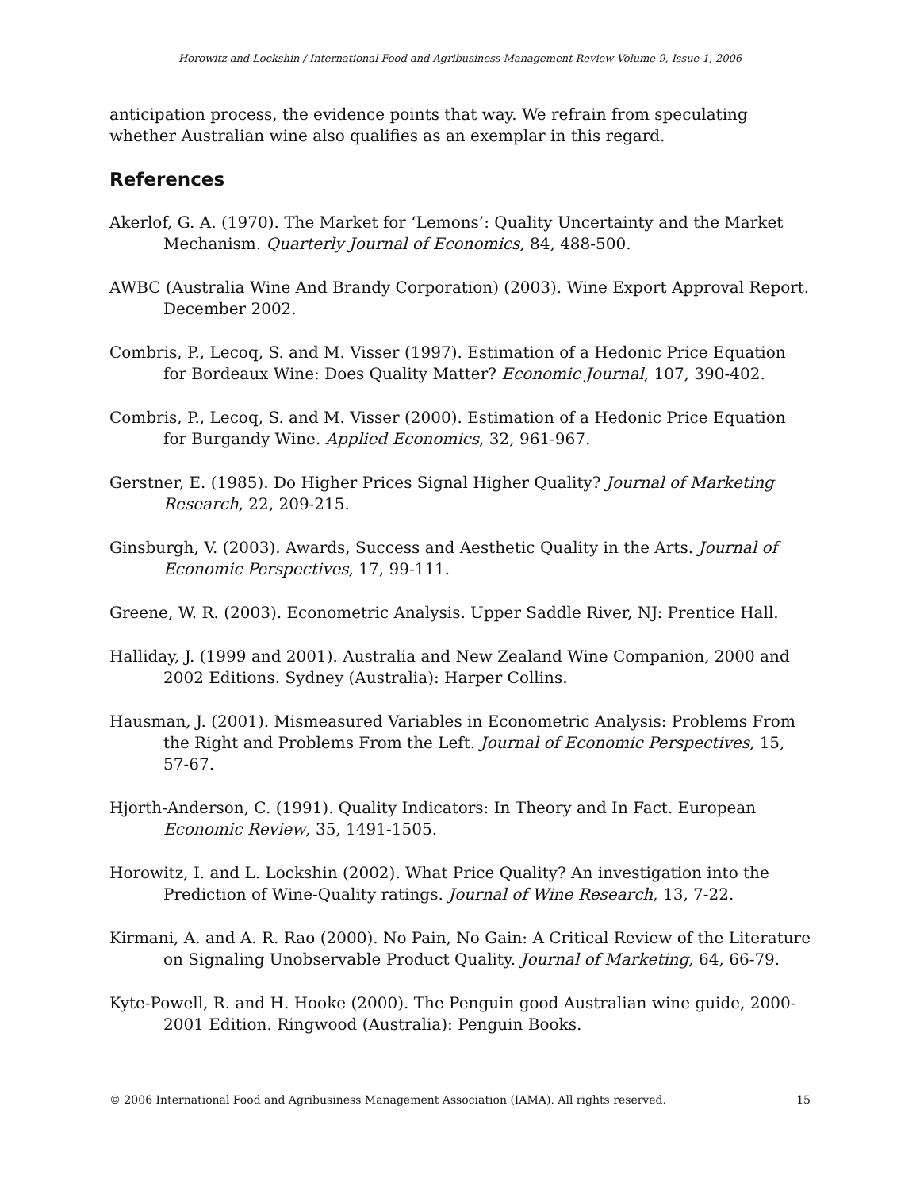Horowitz and Lockshin / International Food and Agribusiness Management Review Volume 9, Issue 1, 2006
anticipation process, the evidence points that way. We refrain from speculating whether Australian wine also qualifies as an exemplar in this regard.
References
Akerlof, G. A. (1970). The Market for ‘Lemons’: Quality Uncertainty and the Market Mechanism. Quarterly Journal of Economics, 84, 488-500.
AWBC (Australia Wine And Brandy Corporation) (2003). Wine Export Approval Report. December 2002.
Combris, P., Lecoq, S. and M. Visser (1997). Estimation of a Hedonic Price Equation for Bordeaux Wine: Does Quality Matter? Economic Journal, 107, 390-402.
Combris, P., Lecoq, S. and M. Visser (2000). Estimation of a Hedonic Price Equation for Burgandy Wine. Applied Economics, 32, 961-967.
Gerstner, E. (1985). Do Higher Prices Signal Higher Quality? Journal of Marketing Research, 22, 209-215.
Ginsburgh, V. (2003). Awards, Success and Aesthetic Quality in the Arts. Journal of Economic Perspectives, 17, 99-111.
Greene, W. R. (2003). Econometric Analysis. Upper Saddle River, NJ: Prentice Hall.
Halliday, J. (1999 and 2001). Australia and New Zealand Wine Companion, 2000 and 2002 Editions. Sydney (Australia): Harper Collins.
Hausman, J. (2001). Mismeasured Variables in Econometric Analysis: Problems From the Right and Problems From the Left. Journal of Economic Perspectives, 15, 57-67.
Hjorth-Anderson, C. (1991). Quality Indicators: In Theory and In Fact. European Economic Review, 35, 1491-1505.
Horowitz, I. and L. Lockshin (2002). What Price Quality? An investigation into the Prediction of Wine-Quality ratings. Journal of Wine Research, 13, 7-22.
Kirmani, A. and A. R. Rao (2000). No Pain, No Gain: A Critical Review of the Literature on Signaling Unobservable Product Quality. Journal of Marketing, 64, 66-79.
Kyte-Powell, R. and H. Hooke (2000). The Penguin good Australian wine guide, 2000-2001 Edition. Ringwood (Australia): Penguin Books.
© 2006 International Food and Agribusiness Management Association (IAMA). All rights reserved. 15